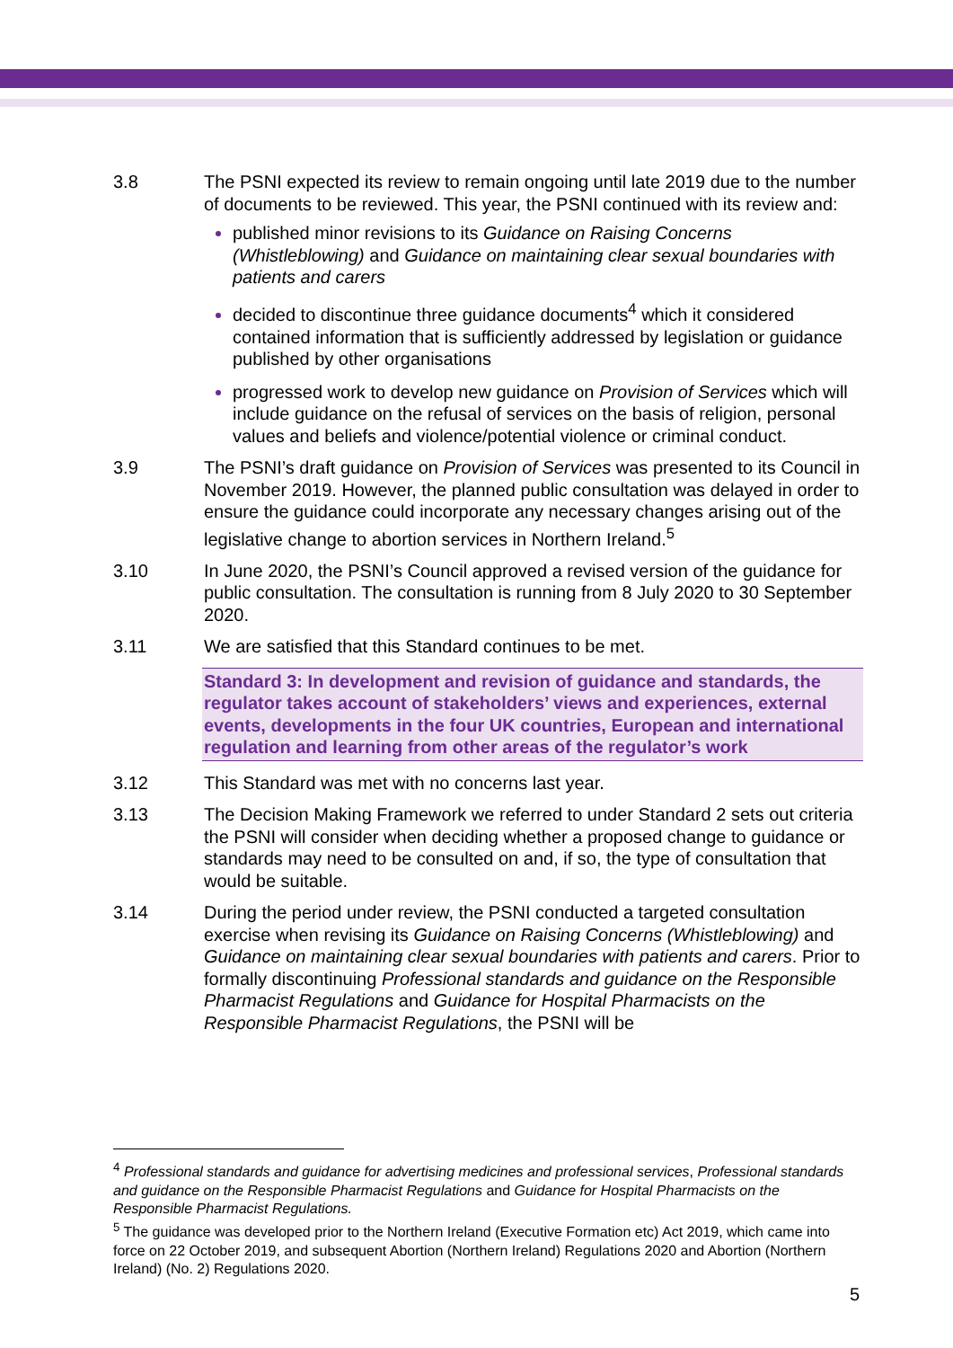3.8 The PSNI expected its review to remain ongoing until late 2019 due to the number of documents to be reviewed. This year, the PSNI continued with its review and:
published minor revisions to its Guidance on Raising Concerns (Whistleblowing) and Guidance on maintaining clear sexual boundaries with patients and carers
decided to discontinue three guidance documents<sup>4</sup> which it considered contained information that is sufficiently addressed by legislation or guidance published by other organisations
progressed work to develop new guidance on Provision of Services which will include guidance on the refusal of services on the basis of religion, personal values and beliefs and violence/potential violence or criminal conduct.
3.9 The PSNI’s draft guidance on Provision of Services was presented to its Council in November 2019. However, the planned public consultation was delayed in order to ensure the guidance could incorporate any necessary changes arising out of the legislative change to abortion services in Northern Ireland.<sup>5</sup>
3.10 In June 2020, the PSNI’s Council approved a revised version of the guidance for public consultation. The consultation is running from 8 July 2020 to 30 September 2020.
3.11 We are satisfied that this Standard continues to be met.
Standard 3: In development and revision of guidance and standards, the regulator takes account of stakeholders’ views and experiences, external events, developments in the four UK countries, European and international regulation and learning from other areas of the regulator’s work
3.12 This Standard was met with no concerns last year.
3.13 The Decision Making Framework we referred to under Standard 2 sets out criteria the PSNI will consider when deciding whether a proposed change to guidance or standards may need to be consulted on and, if so, the type of consultation that would be suitable.
3.14 During the period under review, the PSNI conducted a targeted consultation exercise when revising its Guidance on Raising Concerns (Whistleblowing) and Guidance on maintaining clear sexual boundaries with patients and carers. Prior to formally discontinuing Professional standards and guidance on the Responsible Pharmacist Regulations and Guidance for Hospital Pharmacists on the Responsible Pharmacist Regulations, the PSNI will be
<sup>4</sup> Professional standards and guidance for advertising medicines and professional services, Professional standards and guidance on the Responsible Pharmacist Regulations and Guidance for Hospital Pharmacists on the Responsible Pharmacist Regulations.
<sup>5</sup> The guidance was developed prior to the Northern Ireland (Executive Formation etc) Act 2019, which came into force on 22 October 2019, and subsequent Abortion (Northern Ireland) Regulations 2020 and Abortion (Northern Ireland) (No. 2) Regulations 2020.
5